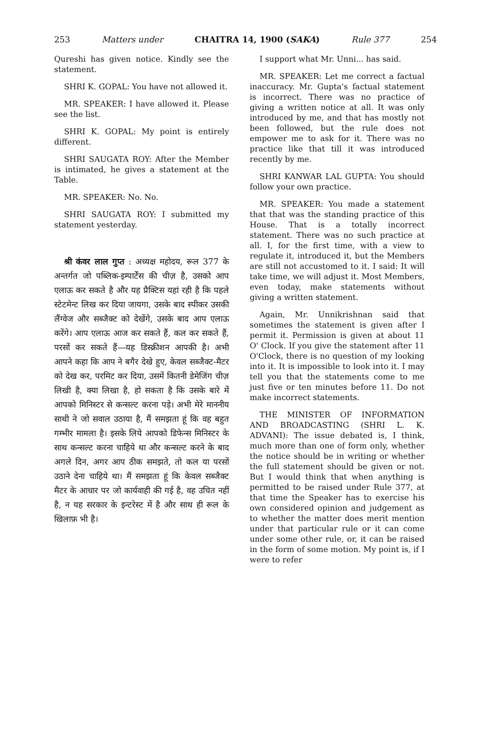253 Matters under CHAITRA 14, 1900 (SAKA) Rule 377 254
Qureshi has given notice. Kindly see the statement.
SHRI K. GOPAL: You have not allowed it.
MR. SPEAKER: I have allowed it. Please see the list.
SHRI K. GOPAL: My point is entirely different.
SHRI SAUGATA ROY: After the Member is intimated, he gives a statement at the Table.
MR. SPEAKER: No. No.
SHRI SAUGATA ROY: I submitted my statement yesterday.
श्री कंवर लाल गुप्त : अध्यक्ष महोदय, रूल 377 के अन्तर्गत जो पब्लिक-इम्पार्टेंस की चीज़ है, उसको आप एलाऊ कर सकते है और यह प्रैक्टिस यहां रही है कि पहले स्टेटमेन्ट लिख कर दिया जायगा, उसके बाद स्पीकर उसकी लैंग्वेज और सब्जैक्ट को देखेंगे, उसके बाद आप एलाऊ करेंगे। आप एलाऊ आज कर सकते हैं, कल कर सकते हैं, परसों कर सकते हैं—यह डिस्क्रीशन आपकी है। अभी आपने कहा कि आप ने बगैर देखे हुए, केवल सब्जैक्ट-मैटर को देख कर, परमिट कर दिया, उसमें कितनी डेमेजिंग चीज़ लिखी है, क्या लिखा है, हो सकता है कि उसके बारे में आपको मिनिस्टर से कन्सल्ट करना पड़े। अभी मेरे माननीय साथी ने जो सवाल उठाया है, मैं समझता हूं कि वह बहुत गम्भीर मामला है। इसके लिये आपको डिफेन्स मिनिस्टर के साथ कन्सल्ट करना चाहिये था और कन्सल्ट करने के बाद अगले दिन, अगर आप ठीक समझते, तो कल या परसों उठाने देना चाहिये था। मैं समझता हूं कि केवल सब्जैक्ट मैटर के आधार पर जो कार्यवाही की गई है, वह उचित नहीं है, न यह सरकार के इन्टरेस्ट में है और साथ ही रूल के खिलाफ़ भी है।
I support what Mr. Unni... has said.
MR. SPEAKER: Let me correct a factual inaccuracy. Mr. Gupta's factual statement is incorrect. There was no practice of giving a written notice at all. It was only introduced by me, and that has mostly not been followed, but the rule does not empower me to ask for it. There was no practice like that till it was introduced recently by me.
SHRI KANWAR LAL GUPTA: You should follow your own practice.
MR. SPEAKER: You made a statement that that was the standing practice of this House. That is a totally incorrect statement. There was no such practice at all. I, for the first time, with a view to regulate it, introduced it, but the Members are still not accustomed to it. I said: It will take time, we will adjust it. Most Members, even today, make statements without giving a written statement.
Again, Mr. Unnikrishnan said that sometimes the statement is given after I permit it. Permission is given at about 11 O' Clock. If you give the statement after 11 O'Clock, there is no question of my looking into it. It is impossible to look into it. I may tell you that the statements come to me just five or ten minutes before 11. Do not make incorrect statements.
THE MINISTER OF INFORMATION AND BROADCASTING (SHRI L. K. ADVANI): The issue debated is, I think, much more than one of form only, whether the notice should be in writing or whether the full statement should be given or not. But I would think that when anything is permitted to be raised under Rule 377, at that time the Speaker has to exercise his own considered opinion and judgement as to whether the matter does merit mention under that particular rule or it can come under some other rule, or, it can be raised in the form of some motion. My point is, if I were to refer